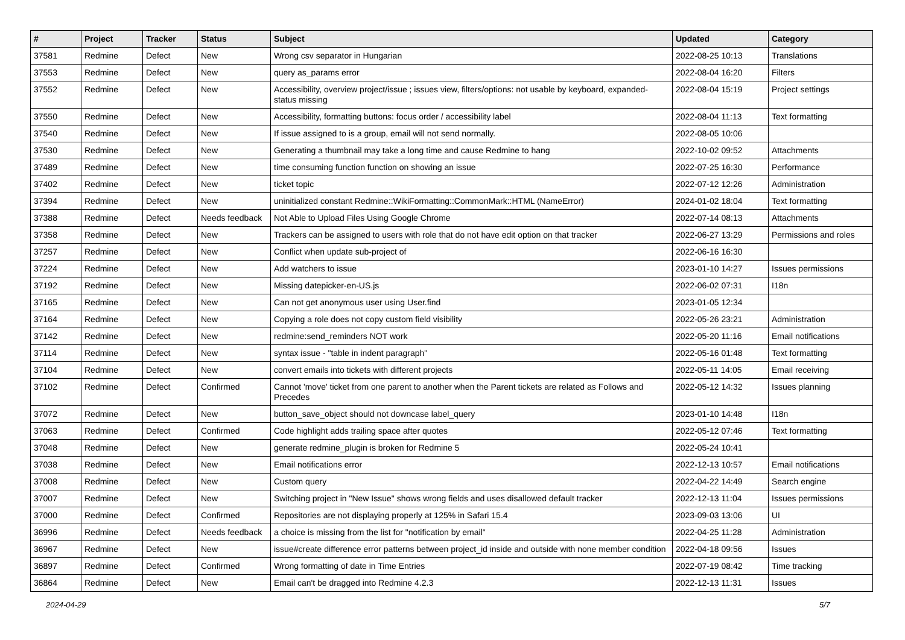| # | Project | Tracker | Status | Subject | Updated | Category |
| --- | --- | --- | --- | --- | --- | --- |
| 37581 | Redmine | Defect | New | Wrong csv separator in Hungarian | 2022-08-25 10:13 | Translations |
| 37553 | Redmine | Defect | New | query as_params error | 2022-08-04 16:20 | Filters |
| 37552 | Redmine | Defect | New | Accessibility, overview project/issue ; issues view, filters/options: not usable by keyboard, expanded-status missing | 2022-08-04 15:19 | Project settings |
| 37550 | Redmine | Defect | New | Accessibility, formatting buttons: focus order / accessibility label | 2022-08-04 11:13 | Text formatting |
| 37540 | Redmine | Defect | New | If issue assigned to is a group, email will not send normally. | 2022-08-05 10:06 | |
| 37530 | Redmine | Defect | New | Generating a thumbnail may take a long time and cause Redmine to hang | 2022-10-02 09:52 | Attachments |
| 37489 | Redmine | Defect | New | time consuming function function on showing an issue | 2022-07-25 16:30 | Performance |
| 37402 | Redmine | Defect | New | ticket topic | 2022-07-12 12:26 | Administration |
| 37394 | Redmine | Defect | New | uninitialized constant Redmine::WikiFormatting::CommonMark::HTML (NameError) | 2024-01-02 18:04 | Text formatting |
| 37388 | Redmine | Defect | Needs feedback | Not Able to Upload Files Using Google Chrome | 2022-07-14 08:13 | Attachments |
| 37358 | Redmine | Defect | New | Trackers can be assigned to users with role that do not have edit option on that tracker | 2022-06-27 13:29 | Permissions and roles |
| 37257 | Redmine | Defect | New | Conflict when update sub-project of | 2022-06-16 16:30 | |
| 37224 | Redmine | Defect | New | Add watchers to issue | 2023-01-10 14:27 | Issues permissions |
| 37192 | Redmine | Defect | New | Missing datepicker-en-US.js | 2022-06-02 07:31 | I18n |
| 37165 | Redmine | Defect | New | Can not get anonymous user using User.find | 2023-01-05 12:34 | |
| 37164 | Redmine | Defect | New | Copying a role does not copy custom field visibility | 2022-05-26 23:21 | Administration |
| 37142 | Redmine | Defect | New | redmine:send_reminders NOT work | 2022-05-20 11:16 | Email notifications |
| 37114 | Redmine | Defect | New | syntax issue - "table in indent paragraph" | 2022-05-16 01:48 | Text formatting |
| 37104 | Redmine | Defect | New | convert emails into tickets with different projects | 2022-05-11 14:05 | Email receiving |
| 37102 | Redmine | Defect | Confirmed | Cannot 'move' ticket from one parent to another when the Parent tickets are related as Follows and Precedes | 2022-05-12 14:32 | Issues planning |
| 37072 | Redmine | Defect | New | button_save_object should not downcase label_query | 2023-01-10 14:48 | I18n |
| 37063 | Redmine | Defect | Confirmed | Code highlight adds trailing space after quotes | 2022-05-12 07:46 | Text formatting |
| 37048 | Redmine | Defect | New | generate redmine_plugin is broken for Redmine 5 | 2022-05-24 10:41 | |
| 37038 | Redmine | Defect | New | Email notifications error | 2022-12-13 10:57 | Email notifications |
| 37008 | Redmine | Defect | New | Custom query | 2022-04-22 14:49 | Search engine |
| 37007 | Redmine | Defect | New | Switching project in "New Issue" shows wrong fields and uses disallowed default tracker | 2022-12-13 11:04 | Issues permissions |
| 37000 | Redmine | Defect | Confirmed | Repositories are not displaying properly at 125% in Safari 15.4 | 2023-09-03 13:06 | UI |
| 36996 | Redmine | Defect | Needs feedback | a choice is missing from the list for "notification by email" | 2022-04-25 11:28 | Administration |
| 36967 | Redmine | Defect | New | issue#create difference error patterns between project_id inside and outside with none member condition | 2022-04-18 09:56 | Issues |
| 36897 | Redmine | Defect | Confirmed | Wrong formatting of date in Time Entries | 2022-07-19 08:42 | Time tracking |
| 36864 | Redmine | Defect | New | Email can't be dragged into Redmine 4.2.3 | 2022-12-13 11:31 | Issues |
2024-04-29 5/7